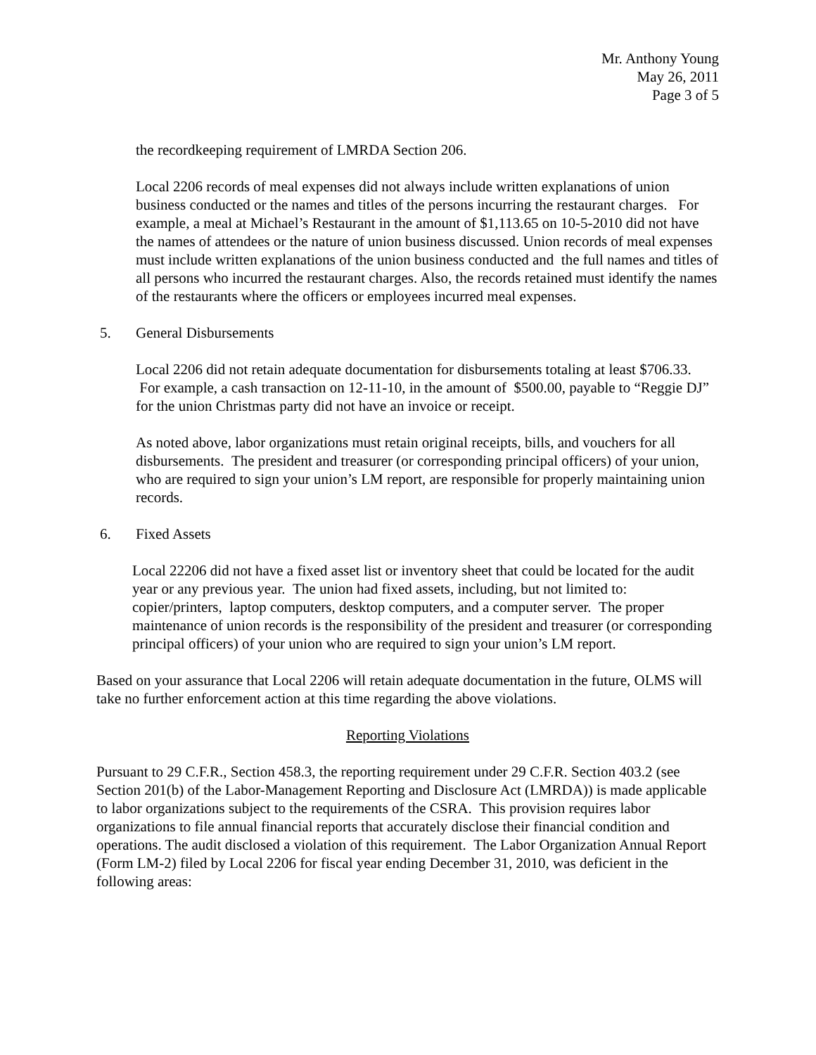Mr. Anthony Young
May 26, 2011
Page 3 of 5
the recordkeeping requirement of LMRDA Section 206.
Local 2206 records of meal expenses did not always include written explanations of union business conducted or the names and titles of the persons incurring the restaurant charges. For example, a meal at Michael’s Restaurant in the amount of $1,113.65 on 10-5-2010 did not have the names of attendees or the nature of union business discussed. Union records of meal expenses must include written explanations of the union business conducted and the full names and titles of all persons who incurred the restaurant charges. Also, the records retained must identify the names of the restaurants where the officers or employees incurred meal expenses.
5. General Disbursements
Local 2206 did not retain adequate documentation for disbursements totaling at least $706.33. For example, a cash transaction on 12-11-10, in the amount of $500.00, payable to “Reggie DJ” for the union Christmas party did not have an invoice or receipt.
As noted above, labor organizations must retain original receipts, bills, and vouchers for all disbursements. The president and treasurer (or corresponding principal officers) of your union, who are required to sign your union’s LM report, are responsible for properly maintaining union records.
6. Fixed Assets
Local 22206 did not have a fixed asset list or inventory sheet that could be located for the audit year or any previous year. The union had fixed assets, including, but not limited to: copier/printers, laptop computers, desktop computers, and a computer server. The proper maintenance of union records is the responsibility of the president and treasurer (or corresponding principal officers) of your union who are required to sign your union’s LM report.
Based on your assurance that Local 2206 will retain adequate documentation in the future, OLMS will take no further enforcement action at this time regarding the above violations.
Reporting Violations
Pursuant to 29 C.F.R., Section 458.3, the reporting requirement under 29 C.F.R. Section 403.2 (see Section 201(b) of the Labor-Management Reporting and Disclosure Act (LMRDA)) is made applicable to labor organizations subject to the requirements of the CSRA. This provision requires labor organizations to file annual financial reports that accurately disclose their financial condition and operations. The audit disclosed a violation of this requirement. The Labor Organization Annual Report (Form LM-2) filed by Local 2206 for fiscal year ending December 31, 2010, was deficient in the following areas: